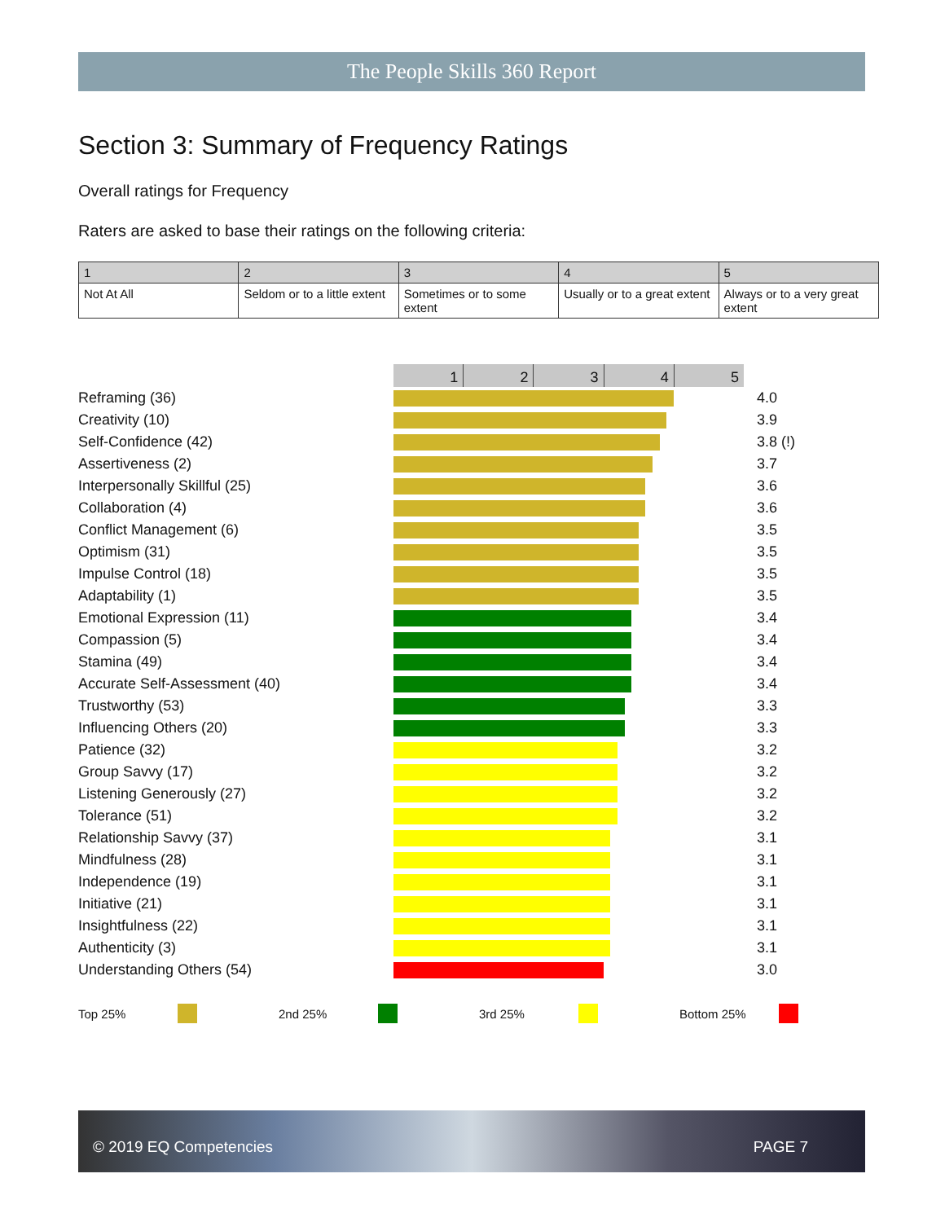The People Skills 360 Report
Section 3: Summary of Frequency Ratings
Overall ratings for Frequency
Raters are asked to base their ratings on the following criteria:
| 1 | 2 | 3 | 4 | 5 |
| Not At All | Seldom or to a little extent | Sometimes or to some extent | Usually or to a great extent | Always or to a very great extent |
1 2 3 4 5
Reframing (36) 4.0
Creativity (10) 3.9
Self-Confidence (42) 3.8 (!)
Assertiveness (2) 3.7
Interpersonally Skillful (25) 3.6
Collaboration (4) 3.6
Conflict Management (6) 3.5
Optimism (31) 3.5
Impulse Control (18) 3.5
Adaptability (1) 3.5
Emotional Expression (11) 3.4
Compassion (5) 3.4
Stamina (49) 3.4
Accurate Self-Assessment (40) 3.4
Trustworthy (53) 3.3
Influencing Others (20) 3.3
Patience (32) 3.2
Group Savvy (17) 3.2
Listening Generously (27) 3.2
Tolerance (51) 3.2
Relationship Savvy (37) 3.1
Mindfulness (28) 3.1
Independence (19) 3.1
Initiative (21) 3.1
Insightfulness (22) 3.1
Authenticity (3) 3.1
Understanding Others (54) 3.0
Top 25% 2nd 25% 3rd 25% Bottom 25%
© 2019 EQ Competencies PAGE 7